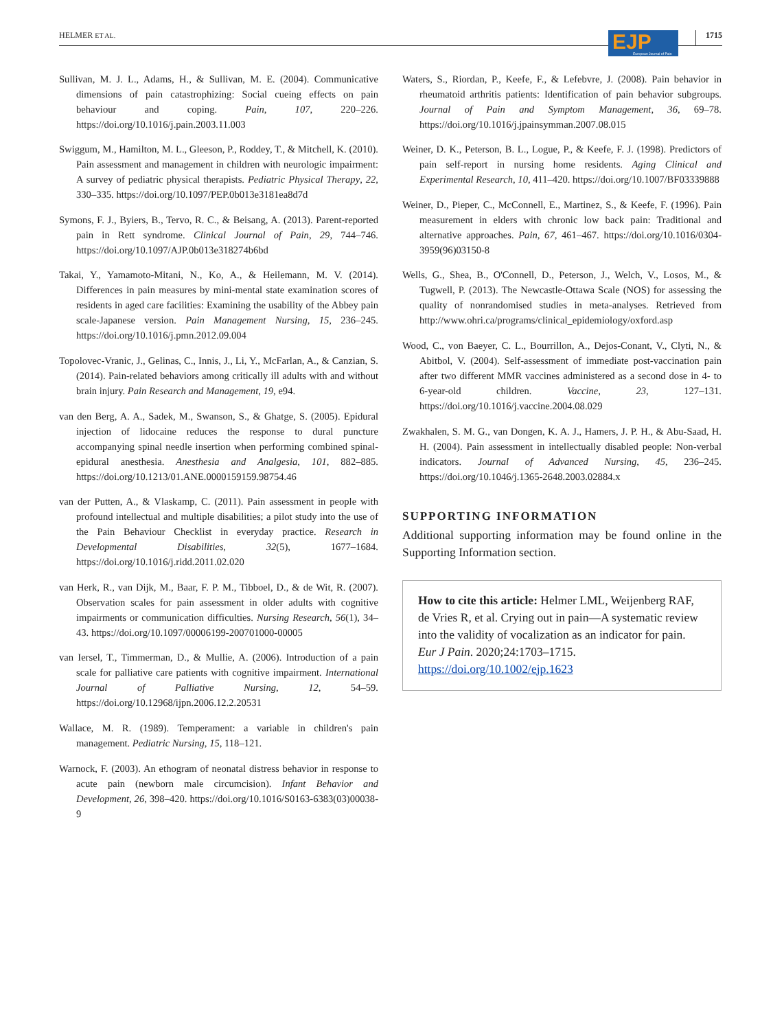HELMER ET AL. 1715
EJP European Journal of Pain
Sullivan, M. J. L., Adams, H., & Sullivan, M. E. (2004). Communicative dimensions of pain catastrophizing: Social cueing effects on pain behaviour and coping. Pain, 107, 220–226. https://doi.org/10.1016/j.pain.2003.11.003
Swiggum, M., Hamilton, M. L., Gleeson, P., Roddey, T., & Mitchell, K. (2010). Pain assessment and management in children with neurologic impairment: A survey of pediatric physical therapists. Pediatric Physical Therapy, 22, 330–335. https://doi.org/10.1097/PEP.0b013e3181ea8d7d
Symons, F. J., Byiers, B., Tervo, R. C., & Beisang, A. (2013). Parent-reported pain in Rett syndrome. Clinical Journal of Pain, 29, 744–746. https://doi.org/10.1097/AJP.0b013e318274b6bd
Takai, Y., Yamamoto-Mitani, N., Ko, A., & Heilemann, M. V. (2014). Differences in pain measures by mini-mental state examination scores of residents in aged care facilities: Examining the usability of the Abbey pain scale-Japanese version. Pain Management Nursing, 15, 236–245. https://doi.org/10.1016/j.pmn.2012.09.004
Topolovec-Vranic, J., Gelinas, C., Innis, J., Li, Y., McFarlan, A., & Canzian, S. (2014). Pain-related behaviors among critically ill adults with and without brain injury. Pain Research and Management, 19, e94.
van den Berg, A. A., Sadek, M., Swanson, S., & Ghatge, S. (2005). Epidural injection of lidocaine reduces the response to dural puncture accompanying spinal needle insertion when performing combined spinal-epidural anesthesia. Anesthesia and Analgesia, 101, 882–885. https://doi.org/10.1213/01.ANE.0000159159.98754.46
van der Putten, A., & Vlaskamp, C. (2011). Pain assessment in people with profound intellectual and multiple disabilities; a pilot study into the use of the Pain Behaviour Checklist in everyday practice. Research in Developmental Disabilities, 32(5), 1677–1684. https://doi.org/10.1016/j.ridd.2011.02.020
van Herk, R., van Dijk, M., Baar, F. P. M., Tibboel, D., & de Wit, R. (2007). Observation scales for pain assessment in older adults with cognitive impairments or communication difficulties. Nursing Research, 56(1), 34–43. https://doi.org/10.1097/00006199-200701000-00005
van Iersel, T., Timmerman, D., & Mullie, A. (2006). Introduction of a pain scale for palliative care patients with cognitive impairment. International Journal of Palliative Nursing, 12, 54–59. https://doi.org/10.12968/ijpn.2006.12.2.20531
Wallace, M. R. (1989). Temperament: a variable in children's pain management. Pediatric Nursing, 15, 118–121.
Warnock, F. (2003). An ethogram of neonatal distress behavior in response to acute pain (newborn male circumcision). Infant Behavior and Development, 26, 398–420. https://doi.org/10.1016/S0163-6383(03)00038-9
Waters, S., Riordan, P., Keefe, F., & Lefebvre, J. (2008). Pain behavior in rheumatoid arthritis patients: Identification of pain behavior subgroups. Journal of Pain and Symptom Management, 36, 69–78. https://doi.org/10.1016/j.jpainsymman.2007.08.015
Weiner, D. K., Peterson, B. L., Logue, P., & Keefe, F. J. (1998). Predictors of pain self-report in nursing home residents. Aging Clinical and Experimental Research, 10, 411–420. https://doi.org/10.1007/BF03339888
Weiner, D., Pieper, C., McConnell, E., Martinez, S., & Keefe, F. (1996). Pain measurement in elders with chronic low back pain: Traditional and alternative approaches. Pain, 67, 461–467. https://doi.org/10.1016/0304-3959(96)03150-8
Wells, G., Shea, B., O'Connell, D., Peterson, J., Welch, V., Losos, M., & Tugwell, P. (2013). The Newcastle-Ottawa Scale (NOS) for assessing the quality of nonrandomised studies in meta-analyses. Retrieved from http://www.ohri.ca/programs/clinical_epidemiology/oxford.asp
Wood, C., von Baeyer, C. L., Bourrillon, A., Dejos-Conant, V., Clyti, N., & Abitbol, V. (2004). Self-assessment of immediate post-vaccination pain after two different MMR vaccines administered as a second dose in 4- to 6-year-old children. Vaccine, 23, 127–131. https://doi.org/10.1016/j.vaccine.2004.08.029
Zwakhalen, S. M. G., van Dongen, K. A. J., Hamers, J. P. H., & Abu-Saad, H. H. (2004). Pain assessment in intellectually disabled people: Non-verbal indicators. Journal of Advanced Nursing, 45, 236–245. https://doi.org/10.1046/j.1365-2648.2003.02884.x
SUPPORTING INFORMATION
Additional supporting information may be found online in the Supporting Information section.
How to cite this article: Helmer LML, Weijenberg RAF, de Vries R, et al. Crying out in pain—A systematic review into the validity of vocalization as an indicator for pain. Eur J Pain. 2020;24:1703–1715. https://doi.org/10.1002/ejp.1623